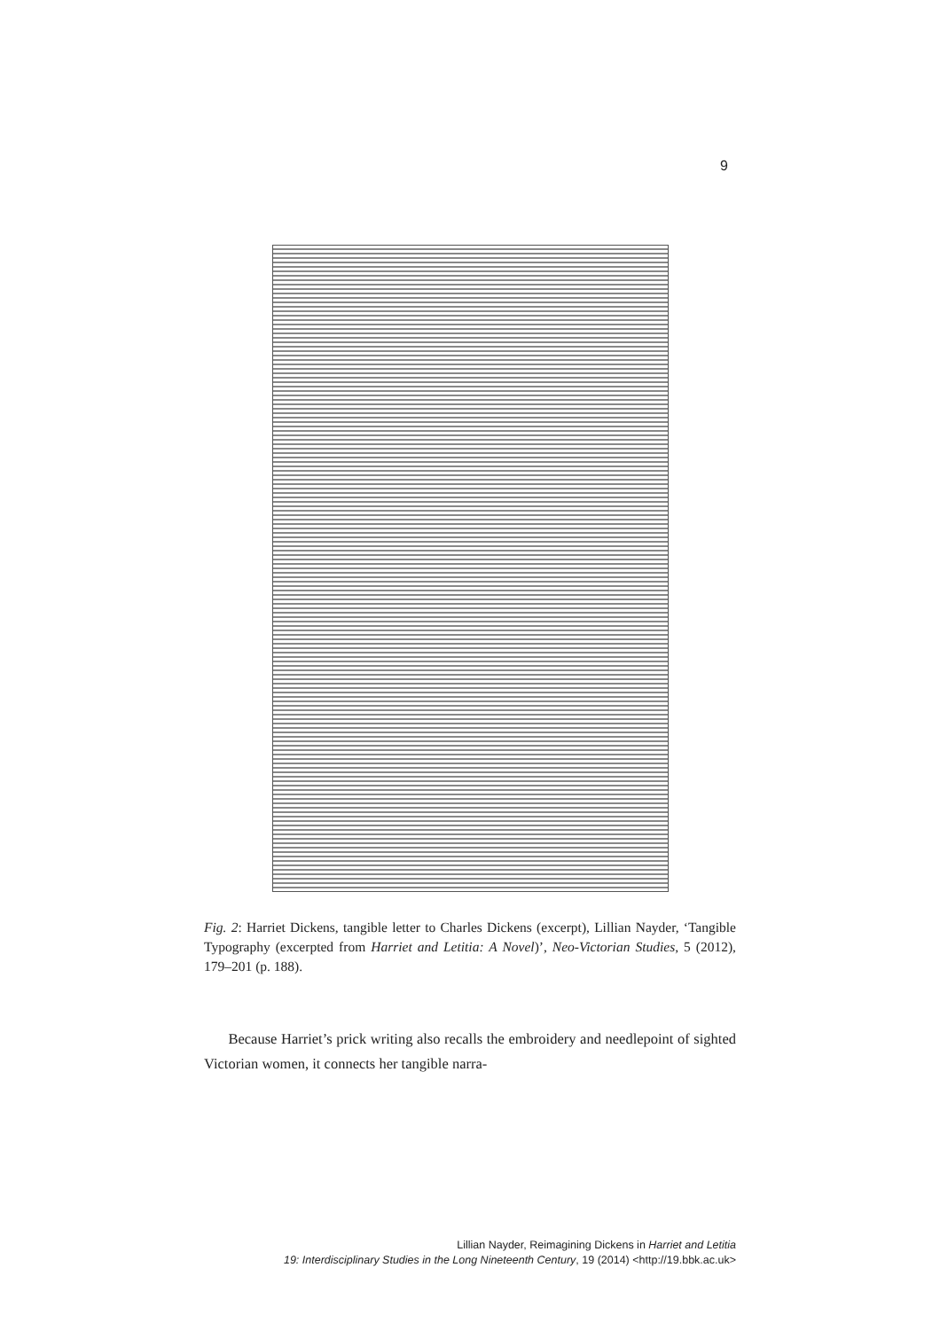9
Fig. 2: Harriet Dickens, tangible letter to Charles Dickens (excerpt), Lillian Nayder, ‘Tangible Typography (excerpted from Harriet and Letitia: A Novel)’, Neo-Victorian Studies, 5 (2012), 179–201 (p. 188).
Because Harriet’s prick writing also recalls the embroidery and needlepoint of sighted Victorian women, it connects her tangible narra-
Lillian Nayder, Reimagining Dickens in Harriet and Letitia
19: Interdisciplinary Studies in the Long Nineteenth Century, 19 (2014) <http://19.bbk.ac.uk>